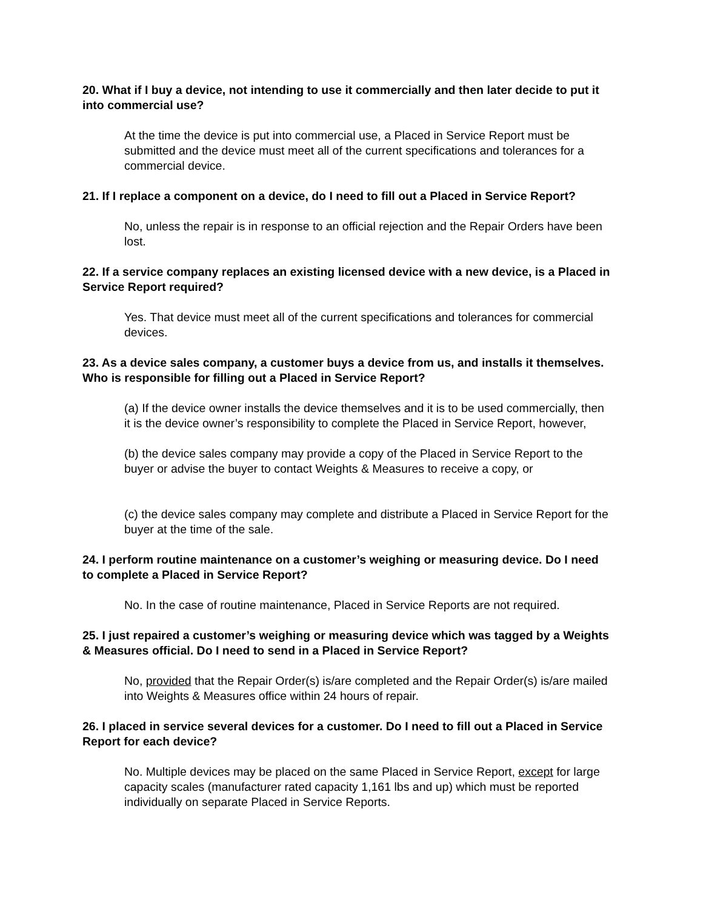20. What if I buy a device, not intending to use it commercially and then later decide to put it into commercial use?
At the time the device is put into commercial use, a Placed in Service Report must be submitted and the device must meet all of the current specifications and tolerances for a commercial device.
21. If I replace a component on a device, do I need to fill out a Placed in Service Report?
No, unless the repair is in response to an official rejection and the Repair Orders have been lost.
22. If a service company replaces an existing licensed device with a new device, is a Placed in Service Report required?
Yes. That device must meet all of the current specifications and tolerances for commercial devices.
23. As a device sales company, a customer buys a device from us, and installs it themselves. Who is responsible for filling out a Placed in Service Report?
(a) If the device owner installs the device themselves and it is to be used commercially, then it is the device owner’s responsibility to complete the Placed in Service Report, however,
(b) the device sales company may provide a copy of the Placed in Service Report to the buyer or advise the buyer to contact Weights & Measures to receive a copy, or
(c) the device sales company may complete and distribute a Placed in Service Report for the buyer at the time of the sale.
24. I perform routine maintenance on a customer’s weighing or measuring device. Do I need to complete a Placed in Service Report?
No. In the case of routine maintenance, Placed in Service Reports are not required.
25. I just repaired a customer’s weighing or measuring device which was tagged by a Weights & Measures official. Do I need to send in a Placed in Service Report?
No, provided that the Repair Order(s) is/are completed and the Repair Order(s) is/are mailed into Weights & Measures office within 24 hours of repair.
26. I placed in service several devices for a customer. Do I need to fill out a Placed in Service Report for each device?
No. Multiple devices may be placed on the same Placed in Service Report, except for large capacity scales (manufacturer rated capacity 1,161 lbs and up) which must be reported individually on separate Placed in Service Reports.